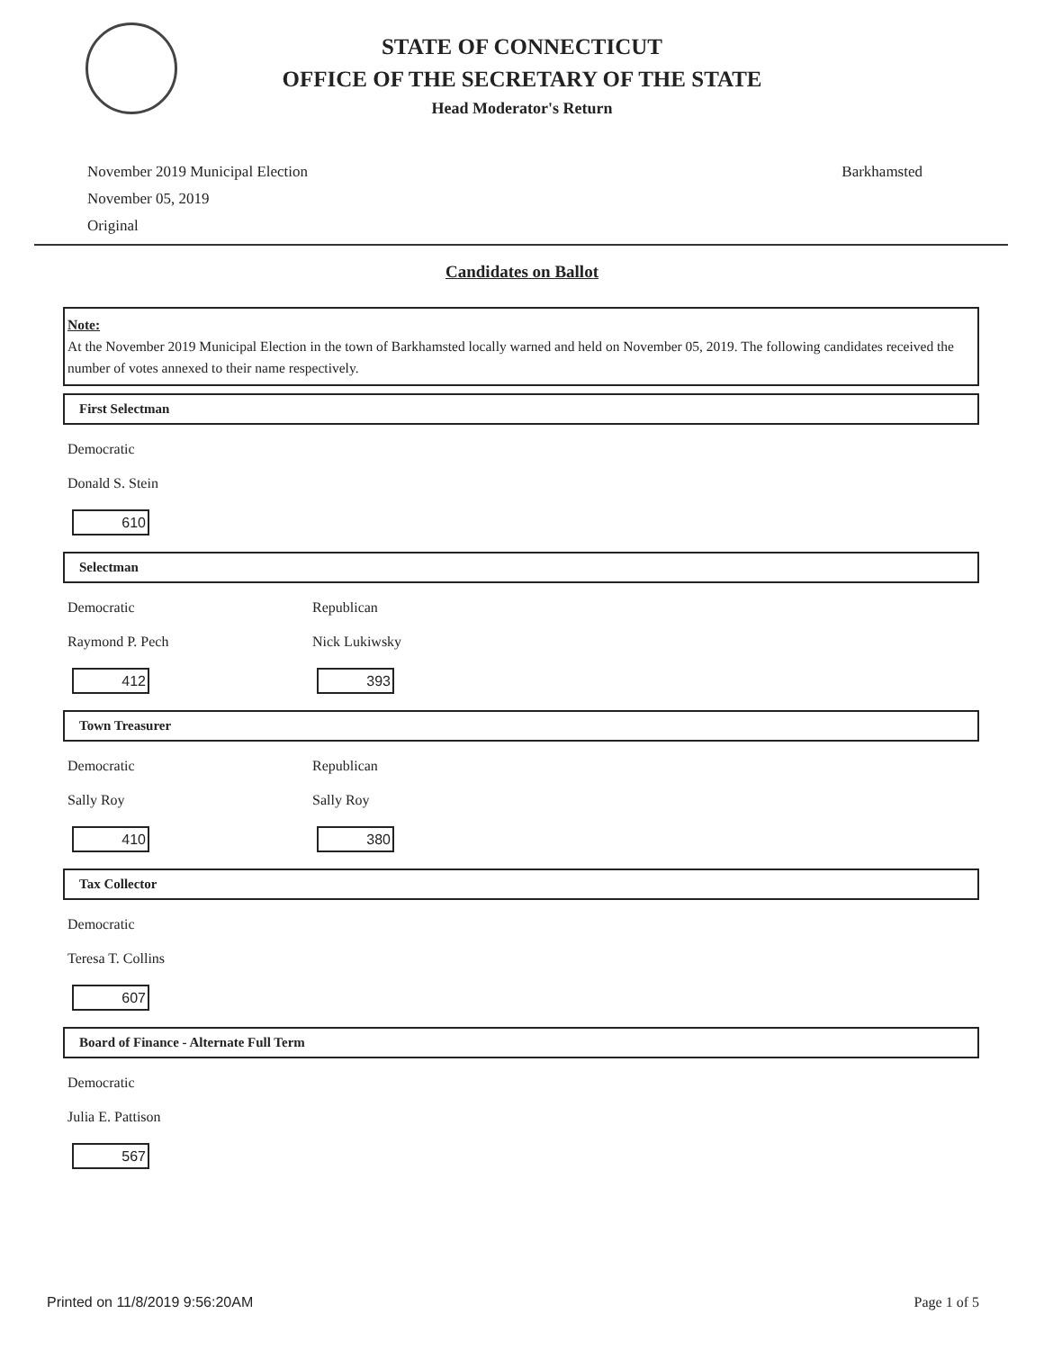STATE OF CONNECTICUT
OFFICE OF THE SECRETARY OF THE STATE
Head Moderator's Return
November 2019 Municipal Election
November 05, 2019
Original
Barkhamsted
Candidates on Ballot
Note:
At the November 2019 Municipal Election in the town of Barkhamsted locally warned and held on November 05, 2019. The following candidates received the number of votes annexed to their name respectively.
First Selectman
Democratic
Donald S. Stein
610
Selectman
Democratic
Raymond P. Pech
412
Republican
Nick Lukiwsky
393
Town Treasurer
Democratic
Sally Roy
410
Republican
Sally Roy
380
Tax Collector
Democratic
Teresa T. Collins
607
Board of Finance - Alternate Full Term
Democratic
Julia E. Pattison
567
Printed on 11/8/2019 9:56:20AM Page 1 of 5